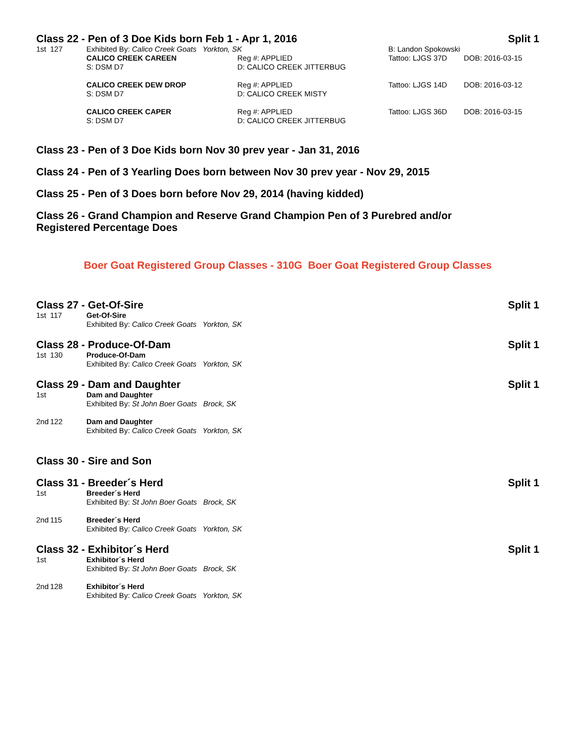Class 22 - Pen of 3 Doe Kids born Feb 1 - Apr 1, 2016 Split 1
| 1st | 127 | Exhibited By: Calico Creek Goats Yorkton, SK | | B: Landon Spokowski | |
| | | CALICO CREEK CAREEN | Reg #: APPLIED | Tattoo: LJGS 37D | DOB: 2016-03-15 |
| | | S: DSM D7 | D: CALICO CREEK JITTERBUG | | |
| | | CALICO CREEK DEW DROP | Reg #: APPLIED | Tattoo: LJGS 14D | DOB: 2016-03-12 |
| | | S: DSM D7 | D: CALICO CREEK MISTY | | |
| | | CALICO CREEK CAPER | Reg #: APPLIED | Tattoo: LJGS 36D | DOB: 2016-03-15 |
| | | S: DSM D7 | D: CALICO CREEK JITTERBUG | | |
Class 23 - Pen of 3 Doe Kids born Nov 30 prev year - Jan 31, 2016
Class 24 - Pen of 3 Yearling Does born between Nov 30 prev year - Nov 29, 2015
Class 25 - Pen of 3 Does born before Nov 29, 2014 (having kidded)
Class 26 - Grand Champion and Reserve Grand Champion Pen of 3 Purebred and/or
Registered Percentage Does
Boer Goat Registered Group Classes - 310G Boer Goat Registered Group Classes
Class 27 - Get-Of-Sire Split 1
| 1st | 117 | Get-Of-Sire Exhibited By: Calico Creek Goats Yorkton, SK |
Class 28 - Produce-Of-Dam Split 1
| 1st | 130 | Produce-Of-Dam Exhibited By: Calico Creek Goats Yorkton, SK |
Class 29 - Dam and Daughter Split 1
| 1st | | Dam and Daughter Exhibited By: St John Boer Goats Brock, SK |
| 2nd | 122 | Dam and Daughter Exhibited By: Calico Creek Goats Yorkton, SK |
Class 30 - Sire and Son
Class 31 - Breeder´s Herd Split 1
| 1st | | Breeder´s Herd Exhibited By: St John Boer Goats Brock, SK |
| 2nd | 115 | Breeder´s Herd Exhibited By: Calico Creek Goats Yorkton, SK |
Class 32 - Exhibitor´s Herd Split 1
| 1st | | Exhibitor´s Herd Exhibited By: St John Boer Goats Brock, SK |
| 2nd | 128 | Exhibitor´s Herd Exhibited By: Calico Creek Goats Yorkton, SK |